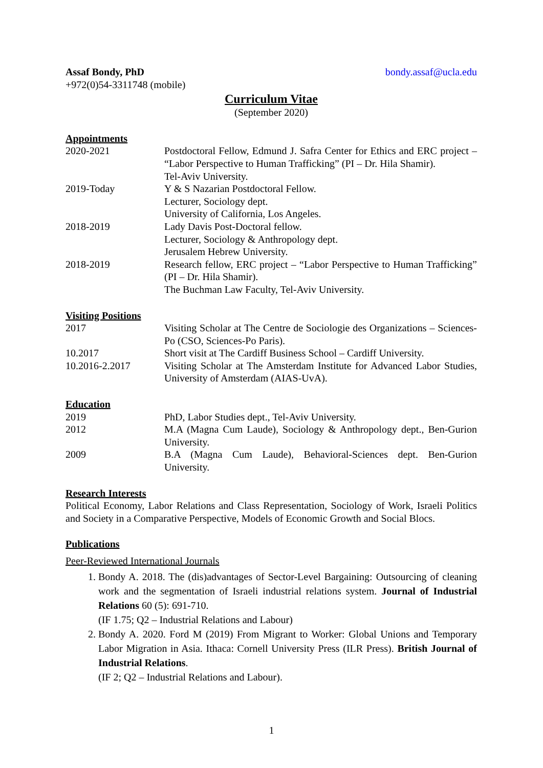Assaf Bondy, PhD bondy.assaf@ucla.edu
+972(0)54-3311748 (mobile)
Curriculum Vitae
(September 2020)
Appointments
2020-2021 Postdoctoral Fellow, Edmund J. Safra Center for Ethics and ERC project – “Labor Perspective to Human Trafficking” (PI – Dr. Hila Shamir).
Tel-Aviv University.
2019-Today Y & S Nazarian Postdoctoral Fellow.
Lecturer, Sociology dept.
University of California, Los Angeles.
2018-2019 Lady Davis Post-Doctoral fellow.
Lecturer, Sociology & Anthropology dept.
Jerusalem Hebrew University.
2018-2019 Research fellow, ERC project – “Labor Perspective to Human Trafficking” (PI – Dr. Hila Shamir).
The Buchman Law Faculty, Tel-Aviv University.
Visiting Positions
2017 Visiting Scholar at The Centre de Sociologie des Organizations – Sciences-Po (CSO, Sciences-Po Paris).
10.2017 Short visit at The Cardiff Business School – Cardiff University.
10.2016-2.2017 Visiting Scholar at The Amsterdam Institute for Advanced Labor Studies, University of Amsterdam (AIAS-UvA).
Education
2019 PhD, Labor Studies dept., Tel-Aviv University.
2012 M.A (Magna Cum Laude), Sociology & Anthropology dept., Ben-Gurion University.
2009 B.A (Magna Cum Laude), Behavioral-Sciences dept. Ben-Gurion University.
Research Interests
Political Economy, Labor Relations and Class Representation, Sociology of Work, Israeli Politics and Society in a Comparative Perspective, Models of Economic Growth and Social Blocs.
Publications
Peer-Reviewed International Journals
1. Bondy A. 2018. The (dis)advantages of Sector-Level Bargaining: Outsourcing of cleaning work and the segmentation of Israeli industrial relations system. Journal of Industrial Relations 60 (5): 691-710.
(IF 1.75; Q2 – Industrial Relations and Labour)
2. Bondy A. 2020. Ford M (2019) From Migrant to Worker: Global Unions and Temporary Labor Migration in Asia. Ithaca: Cornell University Press (ILR Press). British Journal of Industrial Relations.
(IF 2; Q2 – Industrial Relations and Labour).
1